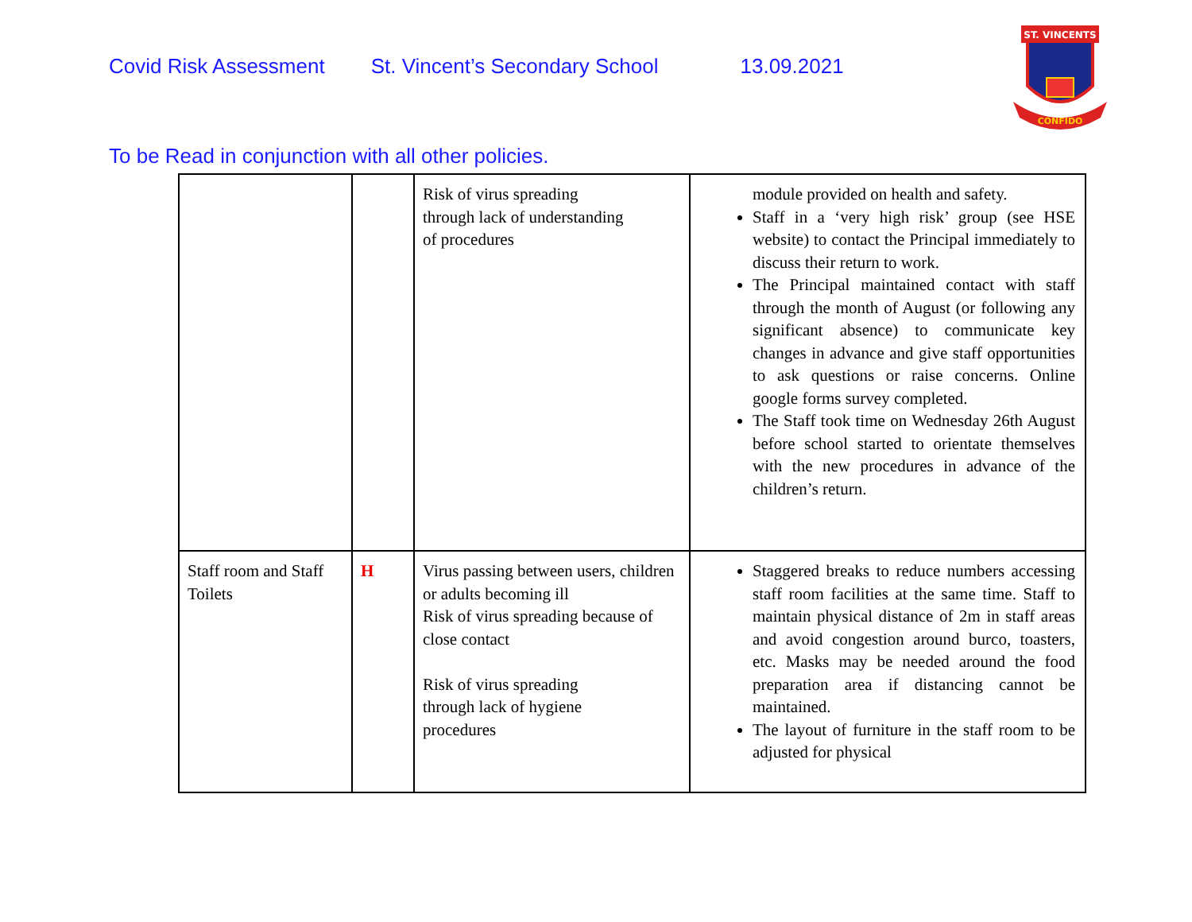ST. VINCENTS
CONFIDO
Covid Risk Assessment St. Vincent’s Secondary School 13.09.2021
To be Read in conjunction with all other policies.
| | | Risk of virus spreading through lack of understanding of procedures | module provided on health and safety. Staff in a ‘very high risk’ group (see HSE website) to contact the Principal immediately to discuss their return to work. The Principal maintained contact with staff through the month of August (or following any significant absence) to communicate key changes in advance and give staff opportunities to ask questions or raise concerns. Online google forms survey completed. The Staff took time on Wednesday 26th August before school started to orientate themselves with the new procedures in advance of the children’s return. |
| Staff room and Staff Toilets | H | Virus passing between users, children or adults becoming ill Risk of virus spreading because of close contact Risk of virus spreading through lack of hygiene procedures | Staggered breaks to reduce numbers accessing staff room facilities at the same time. Staff to maintain physical distance of 2m in staff areas and avoid congestion around burco, toasters, etc. Masks may be needed around the food preparation area if distancing cannot be maintained. The layout of furniture in the staff room to be adjusted for physical |